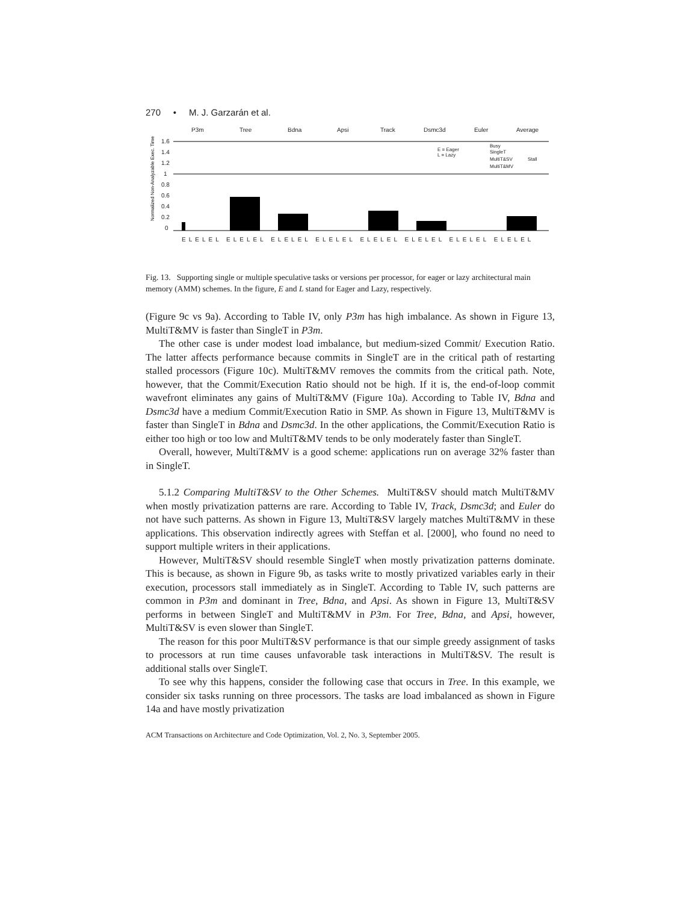270 • M. J. Garzarán et al.
P3m
Tree
Bdna
Apsi
Track
Dsmc3d
Euler
Average
1.6
1.4
1.2
1
0.8
0.6
0.4
0.2
0
E = Eager
L = Lazy
Busy
SingleT
MultiT&SV
MultiT&MV
Stall
ELELEL ELELEL ELELEL ELELEL ELELEL ELELEL ELELEL ELELEL
Normalized Non-Analyzable Exec. Time
Fig. 13. Supporting single or multiple speculative tasks or versions per processor, for eager or lazy architectural main memory (AMM) schemes. In the figure, E and L stand for Eager and Lazy, respectively.
(Figure 9c vs 9a). According to Table IV, only P3m has high imbalance. As shown in Figure 13, MultiT&MV is faster than SingleT in P3m.
The other case is under modest load imbalance, but medium-sized Commit/ Execution Ratio. The latter affects performance because commits in SingleT are in the critical path of restarting stalled processors (Figure 10c). MultiT&MV removes the commits from the critical path. Note, however, that the Commit/Execution Ratio should not be high. If it is, the end-of-loop commit wavefront eliminates any gains of MultiT&MV (Figure 10a). According to Table IV, Bdna and Dsmc3d have a medium Commit/Execution Ratio in SMP. As shown in Figure 13, MultiT&MV is faster than SingleT in Bdna and Dsmc3d. In the other applications, the Commit/Execution Ratio is either too high or too low and MultiT&MV tends to be only moderately faster than SingleT.
Overall, however, MultiT&MV is a good scheme: applications run on average 32% faster than in SingleT.
5.1.2 Comparing MultiT&SV to the Other Schemes. MultiT&SV should match MultiT&MV when mostly privatization patterns are rare. According to Table IV, Track, Dsmc3d; and Euler do not have such patterns. As shown in Figure 13, MultiT&SV largely matches MultiT&MV in these applications. This observation indirectly agrees with Steffan et al. [2000], who found no need to support multiple writers in their applications.
However, MultiT&SV should resemble SingleT when mostly privatization patterns dominate. This is because, as shown in Figure 9b, as tasks write to mostly privatized variables early in their execution, processors stall immediately as in SingleT. According to Table IV, such patterns are common in P3m and dominant in Tree, Bdna, and Apsi. As shown in Figure 13, MultiT&SV performs in between SingleT and MultiT&MV in P3m. For Tree, Bdna, and Apsi, however, MultiT&SV is even slower than SingleT.
The reason for this poor MultiT&SV performance is that our simple greedy assignment of tasks to processors at run time causes unfavorable task interactions in MultiT&SV. The result is additional stalls over SingleT.
To see why this happens, consider the following case that occurs in Tree. In this example, we consider six tasks running on three processors. The tasks are load imbalanced as shown in Figure 14a and have mostly privatization
ACM Transactions on Architecture and Code Optimization, Vol. 2, No. 3, September 2005.